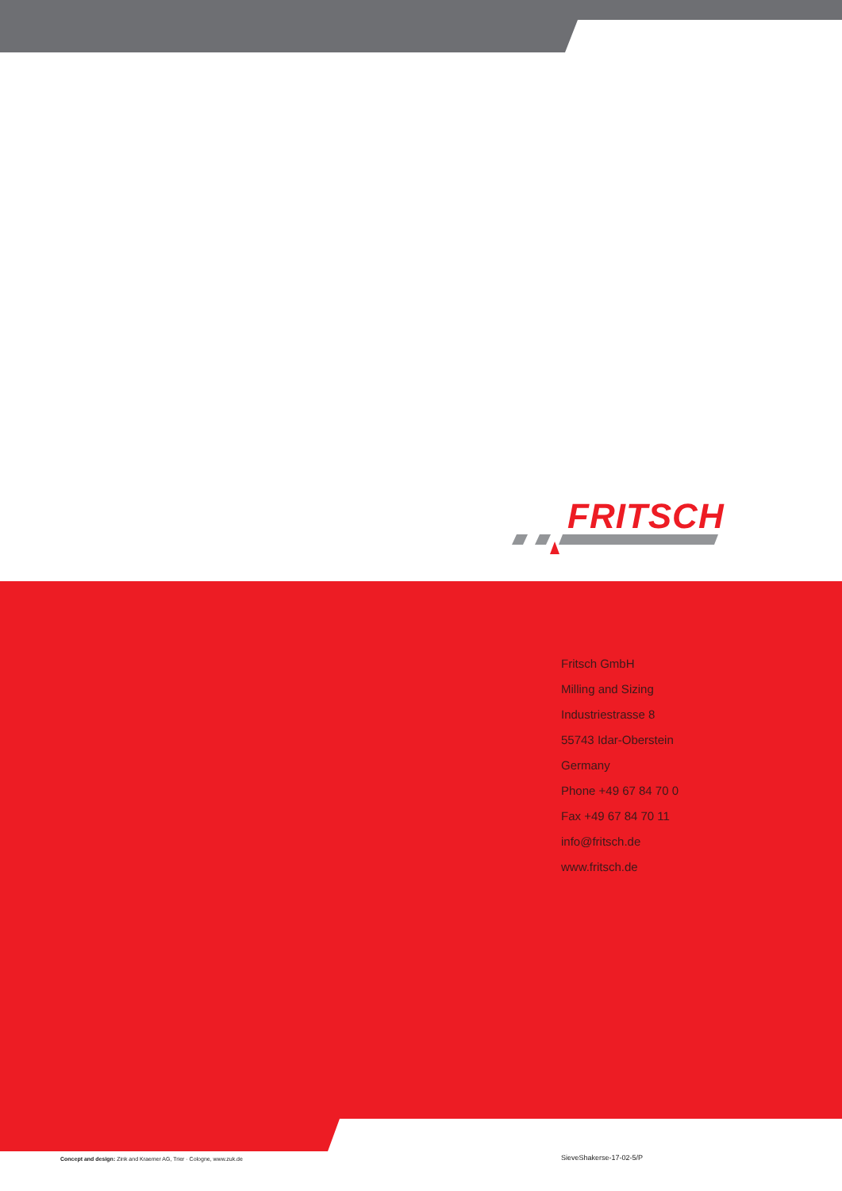FRITSCH
Fritsch GmbH
Milling and Sizing
Industriestrasse 8
55743 Idar-Oberstein
Germany
Phone +49 67 84 70 0
Fax +49 67 84 70 11
info@fritsch.de
www.fritsch.de
Concept and design: Zink and Kraemer AG, Trier · Cologne, www.zuk.de
SieveShakerse-17-02-5/P